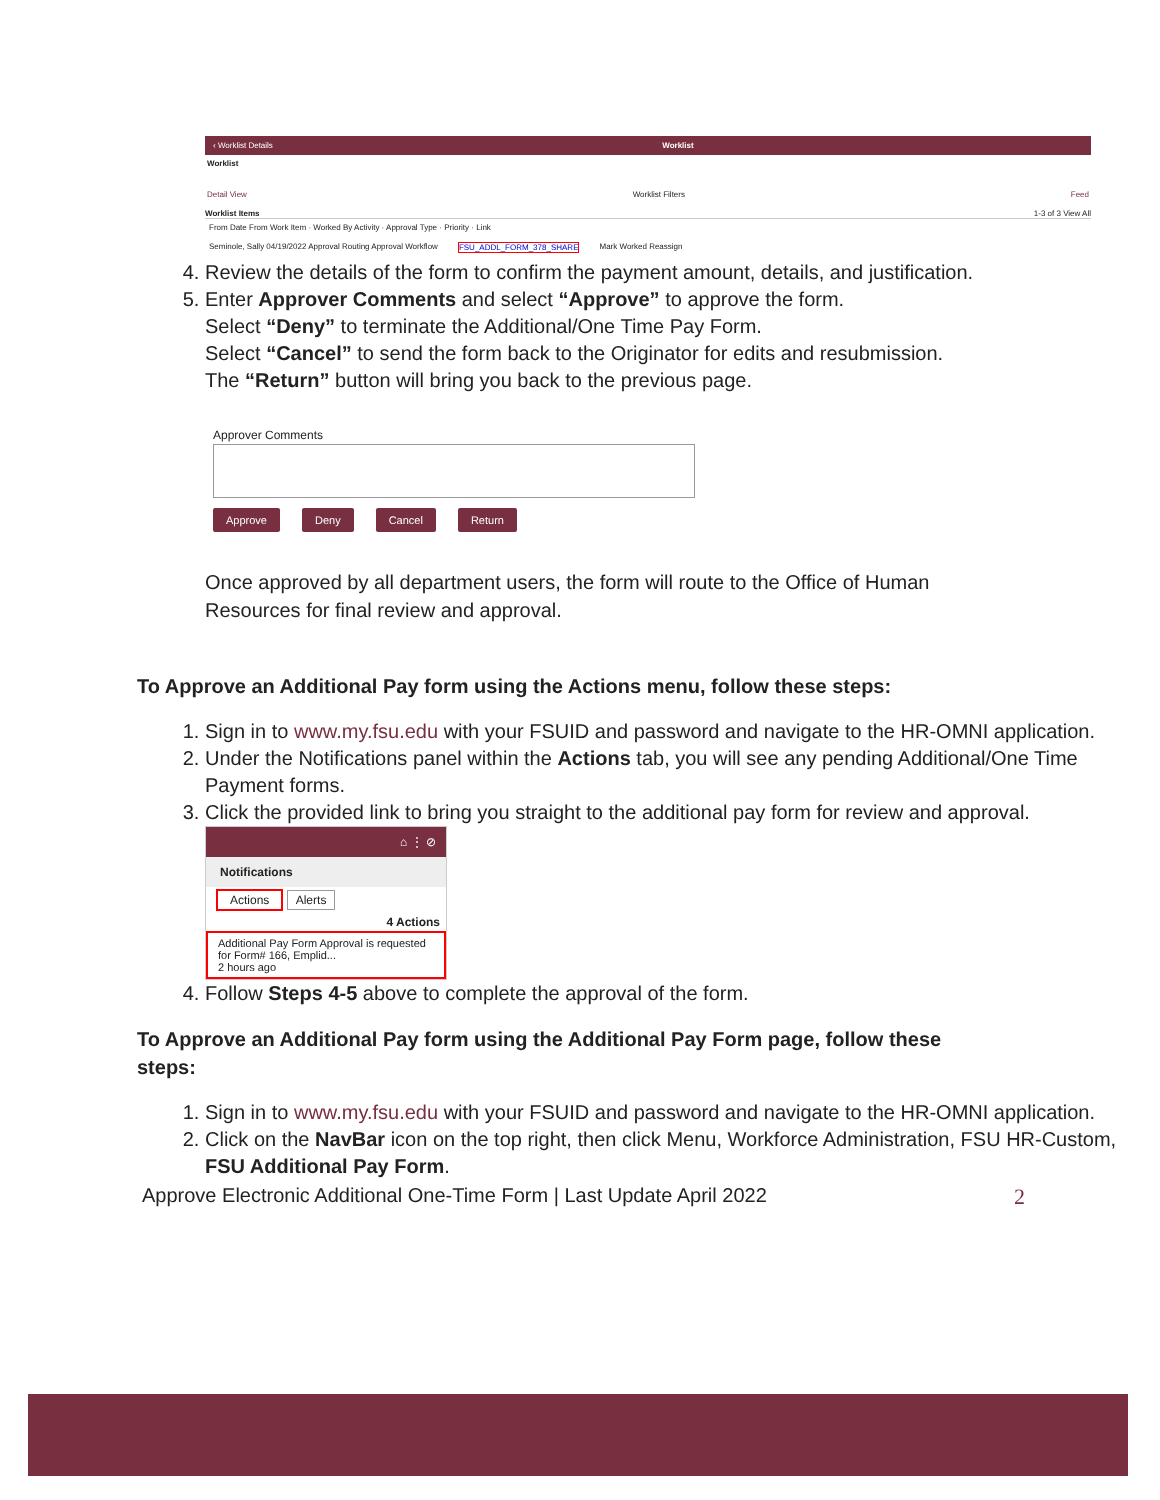‹ Worklist Details Worklist
Worklist
Detail View Worklist Filters Feed
Worklist Items 1-3 of 3 View All
From Date From Work Item · Worked By Activity · Approval Type · Priority · Link
Seminole, Sally 04/19/2022 Approval Routing Approval Workflow FSU_ADDL_FORM_378_SHARE Mark Worked Reassign
4. Review the details of the form to confirm the payment amount, details, and justification.
5. Enter Approver Comments and select “Approve” to approve the form.
Select “Deny” to terminate the Additional/One Time Pay Form.
Select “Cancel” to send the form back to the Originator for edits and resubmission.
The “Return” button will bring you back to the previous page.
Approver Comments
Approve Deny Cancel Return
Once approved by all department users, the form will route to the Office of Human Resources for final review and approval.
To Approve an Additional Pay form using the Actions menu, follow these steps:
1. Sign in to www.my.fsu.edu with your FSUID and password and navigate to the HR-OMNI application.
2. Under the Notifications panel within the Actions tab, you will see any pending Additional/One Time Payment forms.
3. Click the provided link to bring you straight to the additional pay form for review and approval.
⌂ ⋮ ⊘
Notifications
Actions Alerts
4 Actions
Additional Pay Form Approval is requested for Form# 166, Emplid...
2 hours ago
4. Follow Steps 4-5 above to complete the approval of the form.
To Approve an Additional Pay form using the Additional Pay Form page, follow these steps:
1. Sign in to www.my.fsu.edu with your FSUID and password and navigate to the HR-OMNI application.
2. Click on the NavBar icon on the top right, then click Menu, Workforce Administration, FSU HR-Custom, FSU Additional Pay Form.
Approve Electronic Additional One-Time Form | Last Update April 2022 2